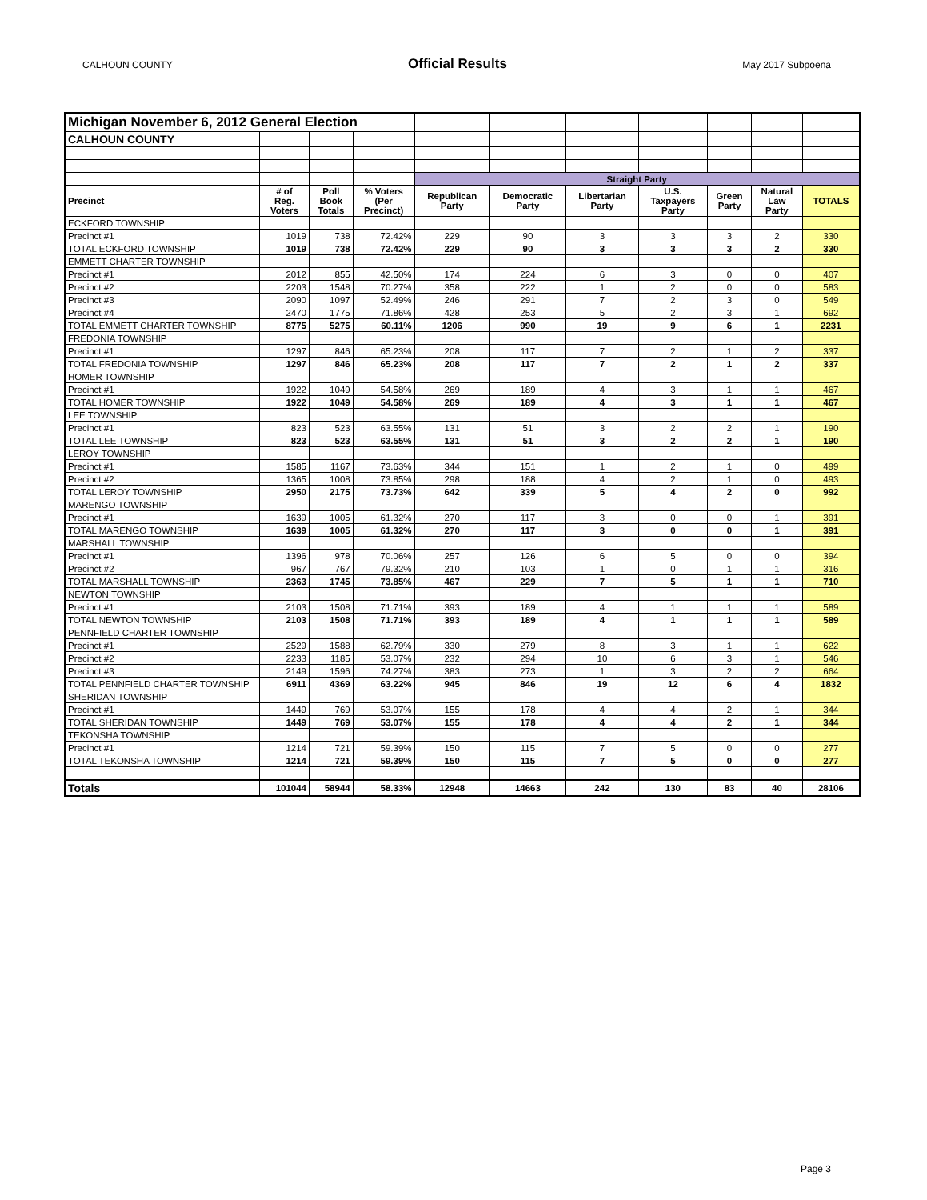CALHOUN COUNTY Official Results May 2017 Subpoena
| Michigan November 6, 2012 General Election | | | | | | | | | | |
| CALHOUN COUNTY | | | | | | | | | | |
| | | | | Straight Party | | | | | | |
| Precinct | # of Reg. Voters | Poll Book Totals | % Voters (Per Precinct) | Republican Party | Democratic Party | Libertarian Party | U.S. Taxpayers Party | Green Party | Natural Law Party | TOTALS |
| ECKFORD TOWNSHIP | | | | | | | | | | |
| Precinct #1 | 1019 | 738 | 72.42% | 229 | 90 | 3 | 3 | 3 | 2 | 330 |
| TOTAL ECKFORD TOWNSHIP | 1019 | 738 | 72.42% | 229 | 90 | 3 | 3 | 3 | 2 | 330 |
| EMMETT CHARTER TOWNSHIP | | | | | | | | | | |
| Precinct #1 | 2012 | 855 | 42.50% | 174 | 224 | 6 | 3 | 0 | 0 | 407 |
| Precinct #2 | 2203 | 1548 | 70.27% | 358 | 222 | 1 | 2 | 0 | 0 | 583 |
| Precinct #3 | 2090 | 1097 | 52.49% | 246 | 291 | 7 | 2 | 3 | 0 | 549 |
| Precinct #4 | 2470 | 1775 | 71.86% | 428 | 253 | 5 | 2 | 3 | 1 | 692 |
| TOTAL EMMETT CHARTER TOWNSHIP | 8775 | 5275 | 60.11% | 1206 | 990 | 19 | 9 | 6 | 1 | 2231 |
| FREDONIA TOWNSHIP | | | | | | | | | | |
| Precinct #1 | 1297 | 846 | 65.23% | 208 | 117 | 7 | 2 | 1 | 2 | 337 |
| TOTAL FREDONIA TOWNSHIP | 1297 | 846 | 65.23% | 208 | 117 | 7 | 2 | 1 | 2 | 337 |
| HOMER TOWNSHIP | | | | | | | | | | |
| Precinct #1 | 1922 | 1049 | 54.58% | 269 | 189 | 4 | 3 | 1 | 1 | 467 |
| TOTAL HOMER TOWNSHIP | 1922 | 1049 | 54.58% | 269 | 189 | 4 | 3 | 1 | 1 | 467 |
| LEE TOWNSHIP | | | | | | | | | | |
| Precinct #1 | 823 | 523 | 63.55% | 131 | 51 | 3 | 2 | 2 | 1 | 190 |
| TOTAL LEE TOWNSHIP | 823 | 523 | 63.55% | 131 | 51 | 3 | 2 | 2 | 1 | 190 |
| LEROY TOWNSHIP | | | | | | | | | | |
| Precinct #1 | 1585 | 1167 | 73.63% | 344 | 151 | 1 | 2 | 1 | 0 | 499 |
| Precinct #2 | 1365 | 1008 | 73.85% | 298 | 188 | 4 | 2 | 1 | 0 | 493 |
| TOTAL LEROY TOWNSHIP | 2950 | 2175 | 73.73% | 642 | 339 | 5 | 4 | 2 | 0 | 992 |
| MARENGO TOWNSHIP | | | | | | | | | | |
| Precinct #1 | 1639 | 1005 | 61.32% | 270 | 117 | 3 | 0 | 0 | 1 | 391 |
| TOTAL MARENGO TOWNSHIP | 1639 | 1005 | 61.32% | 270 | 117 | 3 | 0 | 0 | 1 | 391 |
| MARSHALL TOWNSHIP | | | | | | | | | | |
| Precinct #1 | 1396 | 978 | 70.06% | 257 | 126 | 6 | 5 | 0 | 0 | 394 |
| Precinct #2 | 967 | 767 | 79.32% | 210 | 103 | 1 | 0 | 1 | 1 | 316 |
| TOTAL MARSHALL TOWNSHIP | 2363 | 1745 | 73.85% | 467 | 229 | 7 | 5 | 1 | 1 | 710 |
| NEWTON TOWNSHIP | | | | | | | | | | |
| Precinct #1 | 2103 | 1508 | 71.71% | 393 | 189 | 4 | 1 | 1 | 1 | 589 |
| TOTAL NEWTON TOWNSHIP | 2103 | 1508 | 71.71% | 393 | 189 | 4 | 1 | 1 | 1 | 589 |
| PENNFIELD CHARTER TOWNSHIP | | | | | | | | | | |
| Precinct #1 | 2529 | 1588 | 62.79% | 330 | 279 | 8 | 3 | 1 | 1 | 622 |
| Precinct #2 | 2233 | 1185 | 53.07% | 232 | 294 | 10 | 6 | 3 | 1 | 546 |
| Precinct #3 | 2149 | 1596 | 74.27% | 383 | 273 | 1 | 3 | 2 | 2 | 664 |
| TOTAL PENNFIELD CHARTER TOWNSHIP | 6911 | 4369 | 63.22% | 945 | 846 | 19 | 12 | 6 | 4 | 1832 |
| SHERIDAN TOWNSHIP | | | | | | | | | | |
| Precinct #1 | 1449 | 769 | 53.07% | 155 | 178 | 4 | 4 | 2 | 1 | 344 |
| TOTAL SHERIDAN TOWNSHIP | 1449 | 769 | 53.07% | 155 | 178 | 4 | 4 | 2 | 1 | 344 |
| TEKONSHA TOWNSHIP | | | | | | | | | | |
| Precinct #1 | 1214 | 721 | 59.39% | 150 | 115 | 7 | 5 | 0 | 0 | 277 |
| TOTAL TEKONSHA TOWNSHIP | 1214 | 721 | 59.39% | 150 | 115 | 7 | 5 | 0 | 0 | 277 |
| Totals | 101044 | 58944 | 58.33% | 12948 | 14663 | 242 | 130 | 83 | 40 | 28106 |
Page 3